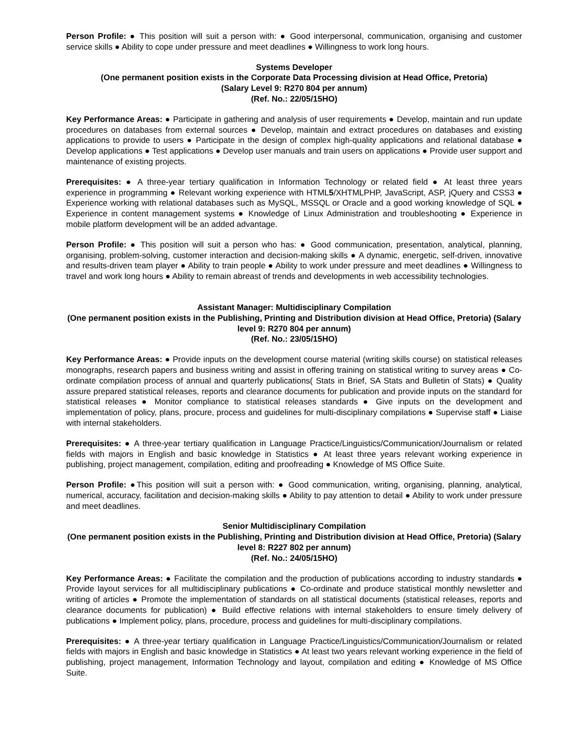Person Profile: ● This position will suit a person with: ● Good interpersonal, communication, organising and customer service skills ● Ability to cope under pressure and meet deadlines ● Willingness to work long hours.
Systems Developer
(One permanent position exists in the Corporate Data Processing division at Head Office, Pretoria)
(Salary Level 9: R270 804 per annum)
(Ref. No.: 22/05/15HO)
Key Performance Areas: ● Participate in gathering and analysis of user requirements ● Develop, maintain and run update procedures on databases from external sources ● Develop, maintain and extract procedures on databases and existing applications to provide to users ● Participate in the design of complex high-quality applications and relational database ● Develop applications ● Test applications ● Develop user manuals and train users on applications ● Provide user support and maintenance of existing projects.
Prerequisites: ● A three-year tertiary qualification in Information Technology or related field ● At least three years experience in programming ● Relevant working experience with HTML5/XHTMLPHP, JavaScript, ASP, jQuery and CSS3 ● Experience working with relational databases such as MySQL, MSSQL or Oracle and a good working knowledge of SQL ● Experience in content management systems ● Knowledge of Linux Administration and troubleshooting ● Experience in mobile platform development will be an added advantage.
Person Profile: ● This position will suit a person who has: ● Good communication, presentation, analytical, planning, organising, problem-solving, customer interaction and decision-making skills ● A dynamic, energetic, self-driven, innovative and results-driven team player ● Ability to train people ● Ability to work under pressure and meet deadlines ● Willingness to travel and work long hours ● Ability to remain abreast of trends and developments in web accessibility technologies.
Assistant Manager: Multidisciplinary Compilation
(One permanent position exists in the Publishing, Printing and Distribution division at Head Office, Pretoria) (Salary level 9: R270 804 per annum)
(Ref. No.: 23/05/15HO)
Key Performance Areas: ● Provide inputs on the development course material (writing skills course) on statistical releases monographs, research papers and business writing and assist in offering training on statistical writing to survey areas ● Co-ordinate compilation process of annual and quarterly publications( Stats in Brief, SA Stats and Bulletin of Stats) ● Quality assure prepared statistical releases, reports and clearance documents for publication and provide inputs on the standard for statistical releases ● Monitor compliance to statistical releases standards ● Give inputs on the development and implementation of policy, plans, procure, process and guidelines for multi-disciplinary compilations ● Supervise staff ● Liaise with internal stakeholders.
Prerequisites: ● A three-year tertiary qualification in Language Practice/Linguistics/Communication/Journalism or related fields with majors in English and basic knowledge in Statistics ● At least three years relevant working experience in publishing, project management, compilation, editing and proofreading ● Knowledge of MS Office Suite.
Person Profile: ●This position will suit a person with: ● Good communication, writing, organising, planning, analytical, numerical, accuracy, facilitation and decision-making skills ● Ability to pay attention to detail ● Ability to work under pressure and meet deadlines.
Senior Multidisciplinary Compilation
(One permanent position exists in the Publishing, Printing and Distribution division at Head Office, Pretoria) (Salary level 8: R227 802 per annum)
(Ref. No.: 24/05/15HO)
Key Performance Areas: ● Facilitate the compilation and the production of publications according to industry standards ● Provide layout services for all multidisciplinary publications ● Co-ordinate and produce statistical monthly newsletter and writing of articles ● Promote the implementation of standards on all statistical documents (statistical releases, reports and clearance documents for publication) ● Build effective relations with internal stakeholders to ensure timely delivery of publications ● Implement policy, plans, procedure, process and guidelines for multi-disciplinary compilations.
Prerequisites: ● A three-year tertiary qualification in Language Practice/Linguistics/Communication/Journalism or related fields with majors in English and basic knowledge in Statistics ● At least two years relevant working experience in the field of publishing, project management, Information Technology and layout, compilation and editing ● Knowledge of MS Office Suite.